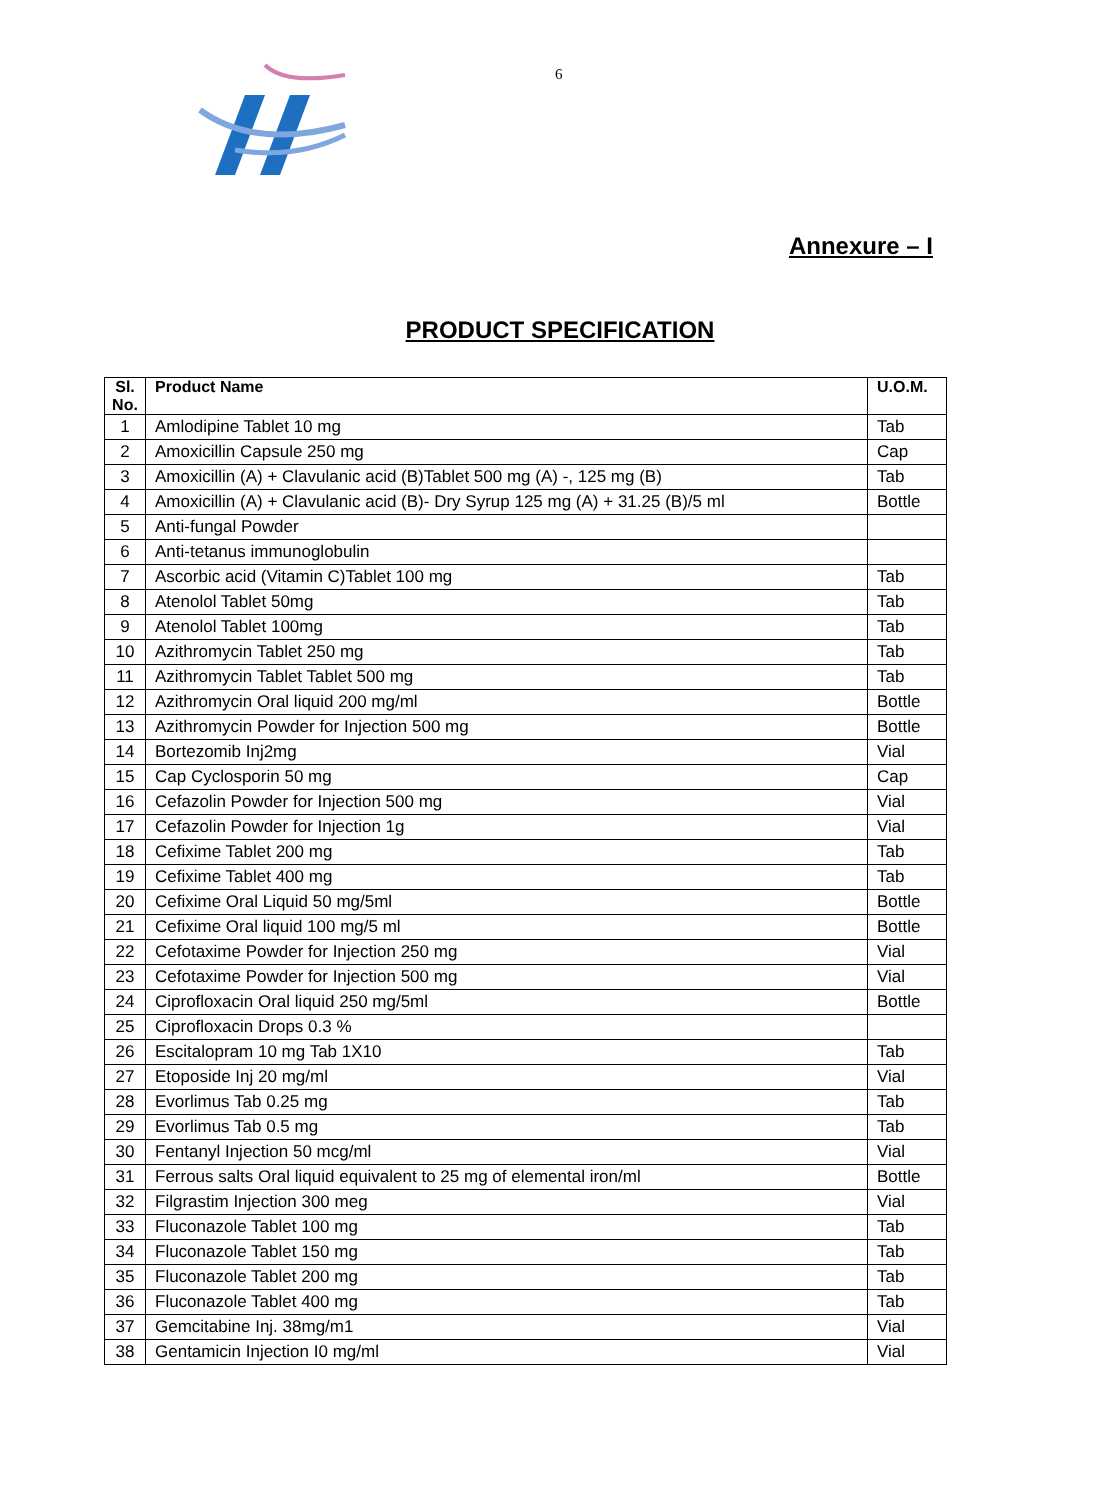6
Annexure – I
PRODUCT SPECIFICATION
| Sl. No. | Product Name | U.O.M. |
| --- | --- | --- |
| 1 | Amlodipine Tablet 10 mg | Tab |
| 2 | Amoxicillin Capsule 250 mg | Cap |
| 3 | Amoxicillin (A) + Clavulanic acid (B)Tablet 500 mg (A) -, 125 mg (B) | Tab |
| 4 | Amoxicillin (A) + Clavulanic acid (B)- Dry Syrup 125 mg (A) + 31.25 (B)/5 ml | Bottle |
| 5 | Anti-fungal Powder | |
| 6 | Anti-tetanus immunoglobulin | |
| 7 | Ascorbic acid (Vitamin C)Tablet 100 mg | Tab |
| 8 | Atenolol Tablet 50mg | Tab |
| 9 | Atenolol Tablet 100mg | Tab |
| 10 | Azithromycin Tablet 250 mg | Tab |
| 11 | Azithromycin Tablet Tablet 500 mg | Tab |
| 12 | Azithromycin Oral liquid 200 mg/ml | Bottle |
| 13 | Azithromycin Powder for Injection 500 mg | Bottle |
| 14 | Bortezomib Inj2mg | Vial |
| 15 | Cap Cyclosporin 50 mg | Cap |
| 16 | Cefazolin Powder for Injection 500 mg | Vial |
| 17 | Cefazolin Powder for Injection 1g | Vial |
| 18 | Cefixime Tablet 200 mg | Tab |
| 19 | Cefixime Tablet 400 mg | Tab |
| 20 | Cefixime Oral Liquid 50 mg/5ml | Bottle |
| 21 | Cefixime Oral liquid 100 mg/5 ml | Bottle |
| 22 | Cefotaxime Powder for Injection 250 mg | Vial |
| 23 | Cefotaxime Powder for Injection 500 mg | Vial |
| 24 | Ciprofloxacin Oral liquid 250 mg/5ml | Bottle |
| 25 | Ciprofloxacin Drops 0.3 % | |
| 26 | Escitalopram 10 mg Tab 1X10 | Tab |
| 27 | Etoposide Inj 20 mg/ml | Vial |
| 28 | Evorlimus Tab 0.25 mg | Tab |
| 29 | Evorlimus Tab 0.5 mg | Tab |
| 30 | Fentanyl Injection 50 mcg/ml | Vial |
| 31 | Ferrous salts Oral liquid equivalent to 25 mg of elemental iron/ml | Bottle |
| 32 | Filgrastim Injection 300 meg | Vial |
| 33 | Fluconazole Tablet 100 mg | Tab |
| 34 | Fluconazole Tablet 150 mg | Tab |
| 35 | Fluconazole Tablet 200 mg | Tab |
| 36 | Fluconazole Tablet 400 mg | Tab |
| 37 | Gemcitabine Inj. 38mg/m1 | Vial |
| 38 | Gentamicin Injection I0 mg/ml | Vial |